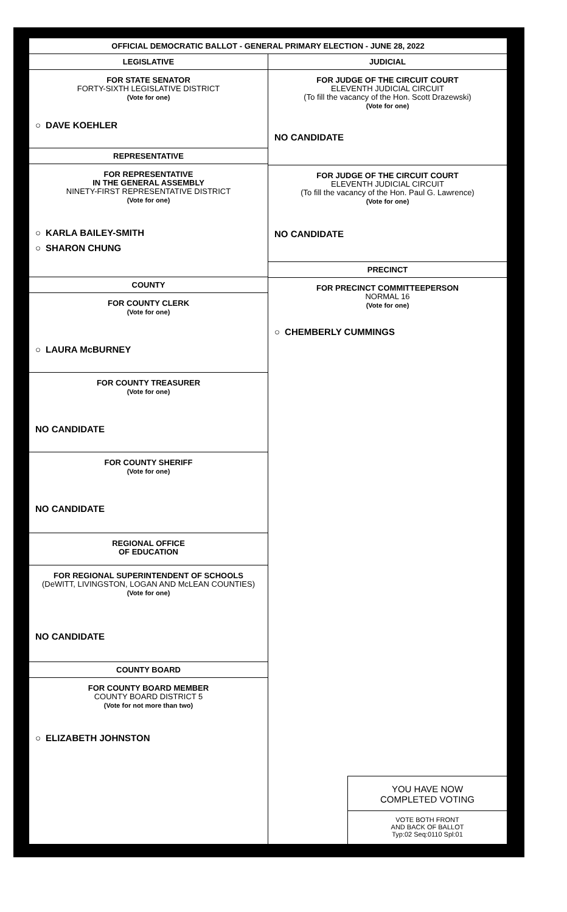OFFICIAL DEMOCRATIC BALLOT - GENERAL PRIMARY ELECTION - JUNE 28, 2022
LEGISLATIVE
FOR STATE SENATOR
FORTY-SIXTH LEGISLATIVE DISTRICT
(Vote for one)
○ DAVE KOEHLER
REPRESENTATIVE
FOR REPRESENTATIVE
IN THE GENERAL ASSEMBLY
NINETY-FIRST REPRESENTATIVE DISTRICT
(Vote for one)
○ KARLA BAILEY-SMITH
○ SHARON CHUNG
COUNTY
FOR COUNTY CLERK
(Vote for one)
○ LAURA McBURNEY
FOR COUNTY TREASURER
(Vote for one)
NO CANDIDATE
FOR COUNTY SHERIFF
(Vote for one)
NO CANDIDATE
REGIONAL OFFICE
OF EDUCATION
FOR REGIONAL SUPERINTENDENT OF SCHOOLS
(DeWITT, LIVINGSTON, LOGAN AND McLEAN COUNTIES)
(Vote for one)
NO CANDIDATE
COUNTY BOARD
FOR COUNTY BOARD MEMBER
COUNTY BOARD DISTRICT 5
(Vote for not more than two)
○ ELIZABETH JOHNSTON
JUDICIAL
FOR JUDGE OF THE CIRCUIT COURT
ELEVENTH JUDICIAL CIRCUIT
(To fill the vacancy of the Hon. Scott Drazewski)
(Vote for one)
NO CANDIDATE
FOR JUDGE OF THE CIRCUIT COURT
ELEVENTH JUDICIAL CIRCUIT
(To fill the vacancy of the Hon. Paul G. Lawrence)
(Vote for one)
NO CANDIDATE
PRECINCT
FOR PRECINCT COMMITTEEPERSON
NORMAL 16
(Vote for one)
○ CHEMBERLY CUMMINGS
YOU HAVE NOW
COMPLETED VOTING
VOTE BOTH FRONT
AND BACK OF BALLOT
Typ:02 Seq:0110 Spl:01